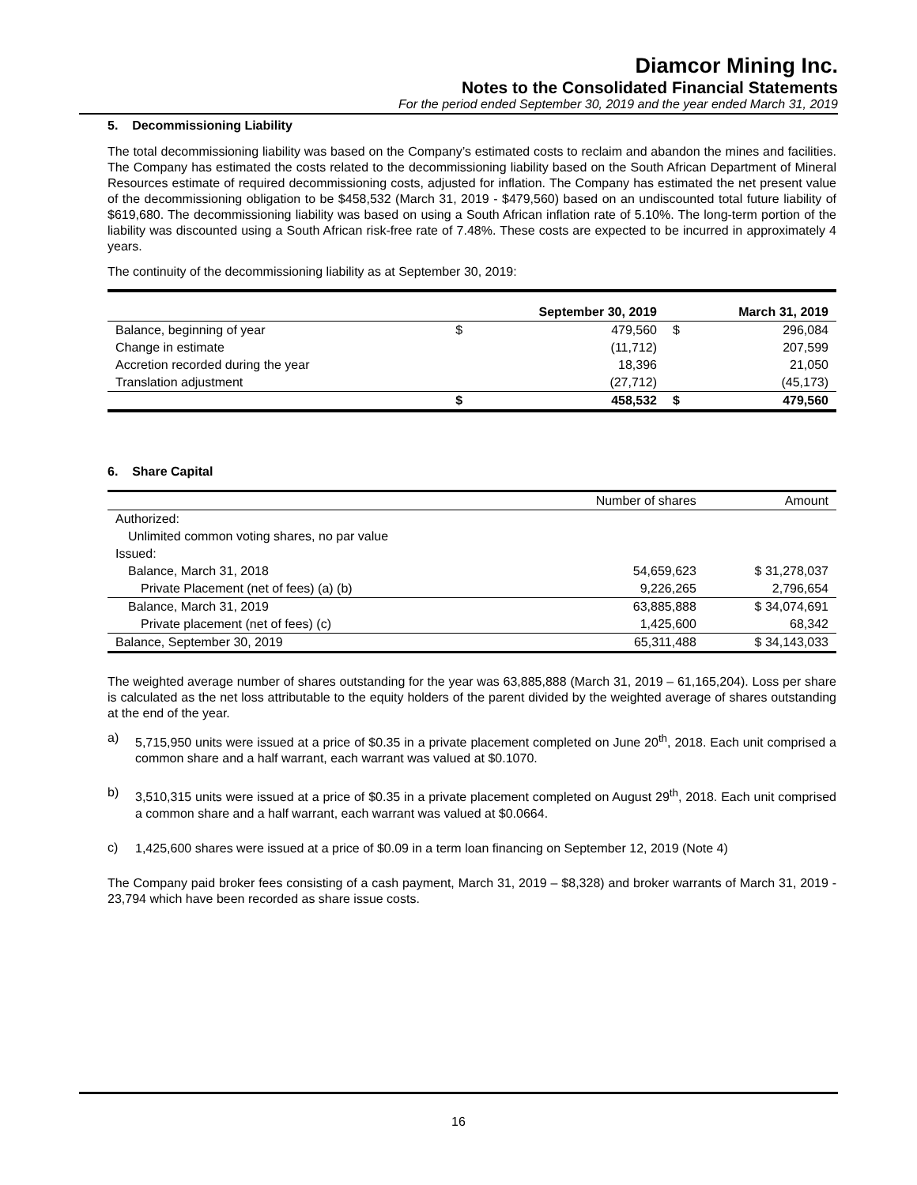Diamcor Mining Inc.
Notes to the Consolidated Financial Statements
For the period ended September 30, 2019 and the year ended March 31, 2019
5. Decommissioning Liability
The total decommissioning liability was based on the Company’s estimated costs to reclaim and abandon the mines and facilities. The Company has estimated the costs related to the decommissioning liability based on the South African Department of Mineral Resources estimate of required decommissioning costs, adjusted for inflation. The Company has estimated the net present value of the decommissioning obligation to be $458,532 (March 31, 2019 - $479,560) based on an undiscounted total future liability of $619,680. The decommissioning liability was based on using a South African inflation rate of 5.10%. The long-term portion of the liability was discounted using a South African risk-free rate of 7.48%. These costs are expected to be incurred in approximately 4 years.
The continuity of the decommissioning liability as at September 30, 2019:
| | September 30, 2019 | | March 31, 2019 | |
| --- | --- | --- | --- | --- |
| Balance, beginning of year | $ | 479,560 | $ | 296,084 |
| Change in estimate | | (11,712) | | 207,599 |
| Accretion recorded during the year | | 18,396 | | 21,050 |
| Translation adjustment | | (27,712) | | (45,173) |
| | $ | 458,532 | $ | 479,560 |
6. Share Capital
| | Number of shares | Amount |
| Authorized: | | |
| Unlimited common voting shares, no par value | | |
| Issued: | | |
| Balance, March 31, 2018 | 54,659,623 | $ 31,278,037 |
| Private Placement (net of fees) (a) (b) | 9,226,265 | 2,796,654 |
| Balance, March 31, 2019 | 63,885,888 | $ 34,074,691 |
| Private placement (net of fees) (c) | 1,425,600 | 68,342 |
| Balance, September 30, 2019 | 65,311,488 | $ 34,143,033 |
The weighted average number of shares outstanding for the year was 63,885,888 (March 31, 2019 – 61,165,204). Loss per share is calculated as the net loss attributable to the equity holders of the parent divided by the weighted average of shares outstanding at the end of the year.
a)
5,715,950 units were issued at a price of $0.35 in a private placement completed on June 20<sup>th</sup>, 2018. Each unit comprised a common share and a half warrant, each warrant was valued at $0.1070.
b)
3,510,315 units were issued at a price of $0.35 in a private placement completed on August 29<sup>th</sup>, 2018. Each unit comprised a common share and a half warrant, each warrant was valued at $0.0664.
c)
1,425,600 shares were issued at a price of $0.09 in a term loan financing on September 12, 2019 (Note 4)
The Company paid broker fees consisting of a cash payment, March 31, 2019 – $8,328) and broker warrants of March 31, 2019 - 23,794 which have been recorded as share issue costs.
16